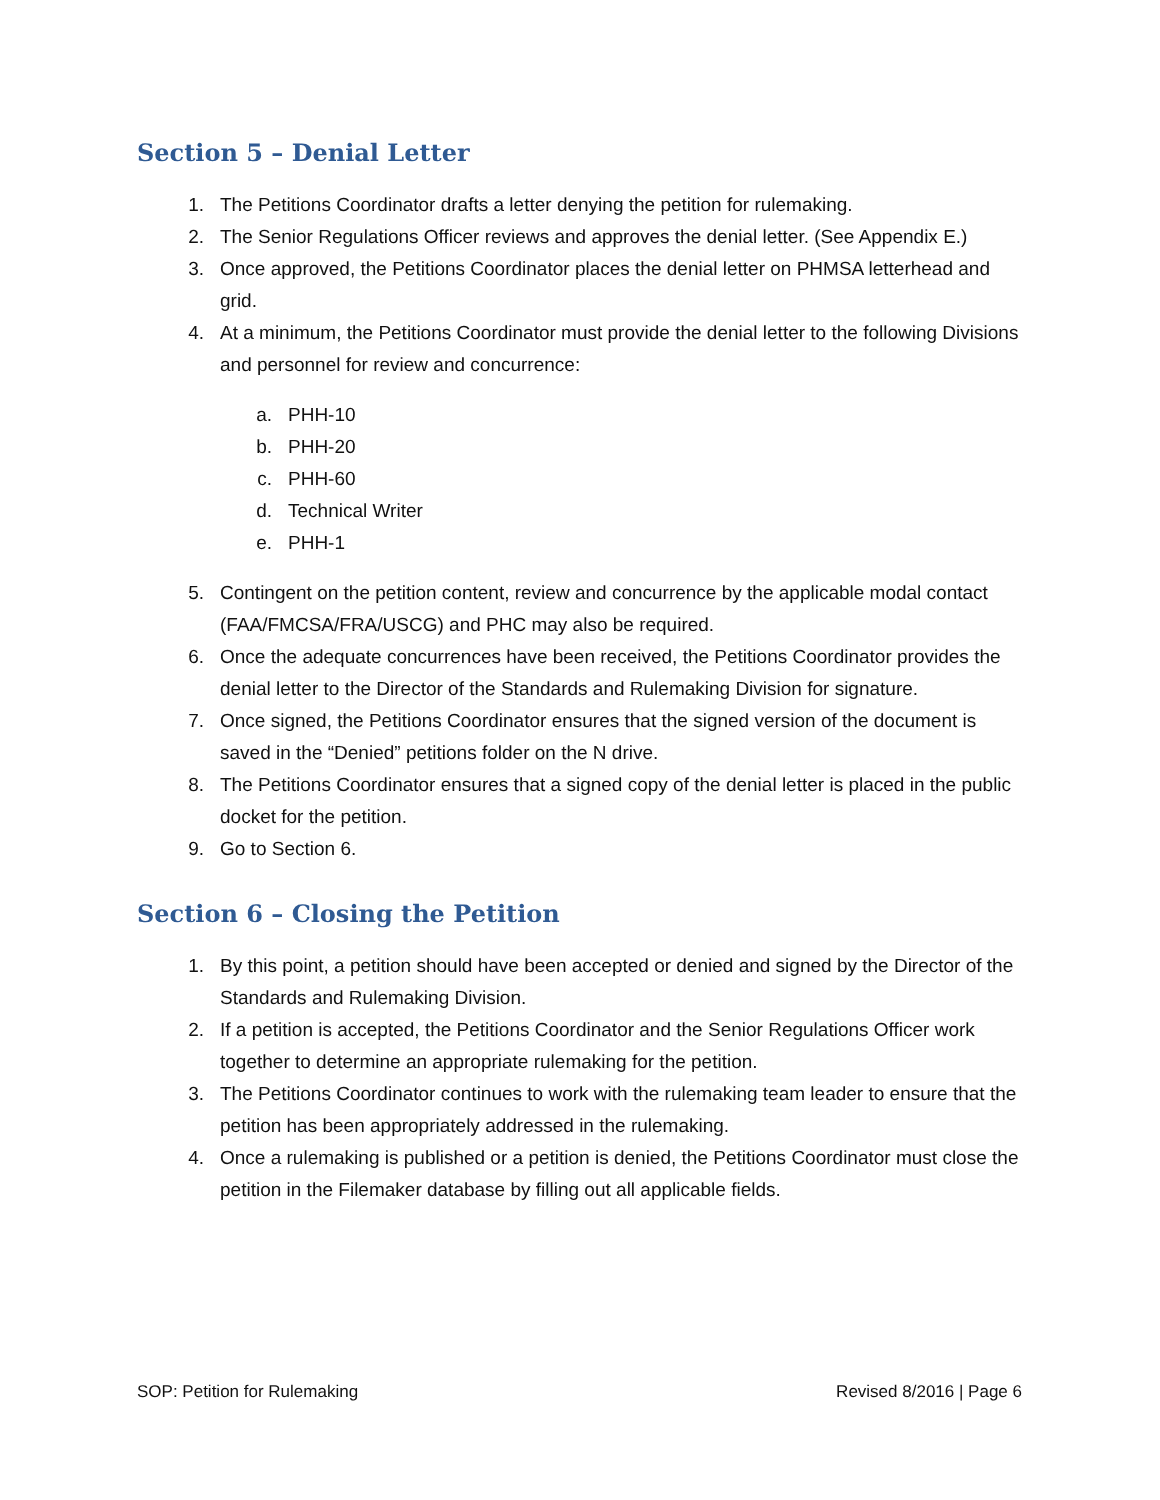Section 5 – Denial Letter
1. The Petitions Coordinator drafts a letter denying the petition for rulemaking.
2. The Senior Regulations Officer reviews and approves the denial letter. (See Appendix E.)
3. Once approved, the Petitions Coordinator places the denial letter on PHMSA letterhead and grid.
4. At a minimum, the Petitions Coordinator must provide the denial letter to the following Divisions and personnel for review and concurrence:
a. PHH-10
b. PHH-20
c. PHH-60
d. Technical Writer
e. PHH-1
5. Contingent on the petition content, review and concurrence by the applicable modal contact (FAA/FMCSA/FRA/USCG) and PHC may also be required.
6. Once the adequate concurrences have been received, the Petitions Coordinator provides the denial letter to the Director of the Standards and Rulemaking Division for signature.
7. Once signed, the Petitions Coordinator ensures that the signed version of the document is saved in the “Denied” petitions folder on the N drive.
8. The Petitions Coordinator ensures that a signed copy of the denial letter is placed in the public docket for the petition.
9. Go to Section 6.
Section 6 – Closing the Petition
1. By this point, a petition should have been accepted or denied and signed by the Director of the Standards and Rulemaking Division.
2. If a petition is accepted, the Petitions Coordinator and the Senior Regulations Officer work together to determine an appropriate rulemaking for the petition.
3. The Petitions Coordinator continues to work with the rulemaking team leader to ensure that the petition has been appropriately addressed in the rulemaking.
4. Once a rulemaking is published or a petition is denied, the Petitions Coordinator must close the petition in the Filemaker database by filling out all applicable fields.
SOP: Petition for Rulemaking Revised 8/2016 | Page 6